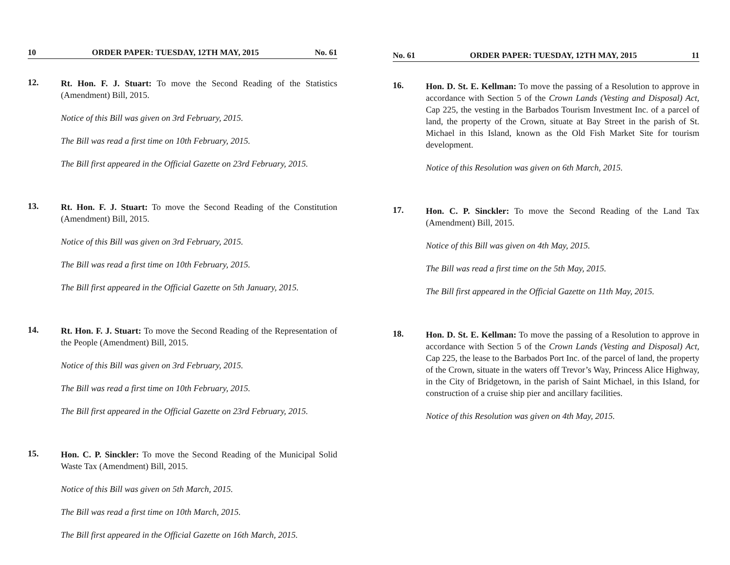10 ORDER PAPER: TUESDAY, 12TH MAY, 2015 No. 61
12.
Rt. Hon. F. J. Stuart: To move the Second Reading of the Statistics (Amendment) Bill, 2015.
Notice of this Bill was given on 3rd February, 2015.
The Bill was read a first time on 10th February, 2015.
The Bill first appeared in the Official Gazette on 23rd February, 2015.
13.
Rt. Hon. F. J. Stuart: To move the Second Reading of the Constitution (Amendment) Bill, 2015.
Notice of this Bill was given on 3rd February, 2015.
The Bill was read a first time on 10th February, 2015.
The Bill first appeared in the Official Gazette on 5th January, 2015.
14.
Rt. Hon. F. J. Stuart: To move the Second Reading of the Representation of the People (Amendment) Bill, 2015.
Notice of this Bill was given on 3rd February, 2015.
The Bill was read a first time on 10th February, 2015.
The Bill first appeared in the Official Gazette on 23rd February, 2015.
15.
Hon. C. P. Sinckler: To move the Second Reading of the Municipal Solid Waste Tax (Amendment) Bill, 2015.
Notice of this Bill was given on 5th March, 2015.
The Bill was read a first time on 10th March, 2015.
The Bill first appeared in the Official Gazette on 16th March, 2015.
No. 61 ORDER PAPER: TUESDAY, 12TH MAY, 2015 11
16.
Hon. D. St. E. Kellman: To move the passing of a Resolution to approve in accordance with Section 5 of the Crown Lands (Vesting and Disposal) Act, Cap 225, the vesting in the Barbados Tourism Investment Inc. of a parcel of land, the property of the Crown, situate at Bay Street in the parish of St. Michael in this Island, known as the Old Fish Market Site for tourism development.
Notice of this Resolution was given on 6th March, 2015.
17.
Hon. C. P. Sinckler: To move the Second Reading of the Land Tax (Amendment) Bill, 2015.
Notice of this Bill was given on 4th May, 2015.
The Bill was read a first time on the 5th May, 2015.
The Bill first appeared in the Official Gazette on 11th May, 2015.
18.
Hon. D. St. E. Kellman: To move the passing of a Resolution to approve in accordance with Section 5 of the Crown Lands (Vesting and Disposal) Act, Cap 225, the lease to the Barbados Port Inc. of the parcel of land, the property of the Crown, situate in the waters off Trevor’s Way, Princess Alice Highway, in the City of Bridgetown, in the parish of Saint Michael, in this Island, for construction of a cruise ship pier and ancillary facilities.
Notice of this Resolution was given on 4th May, 2015.